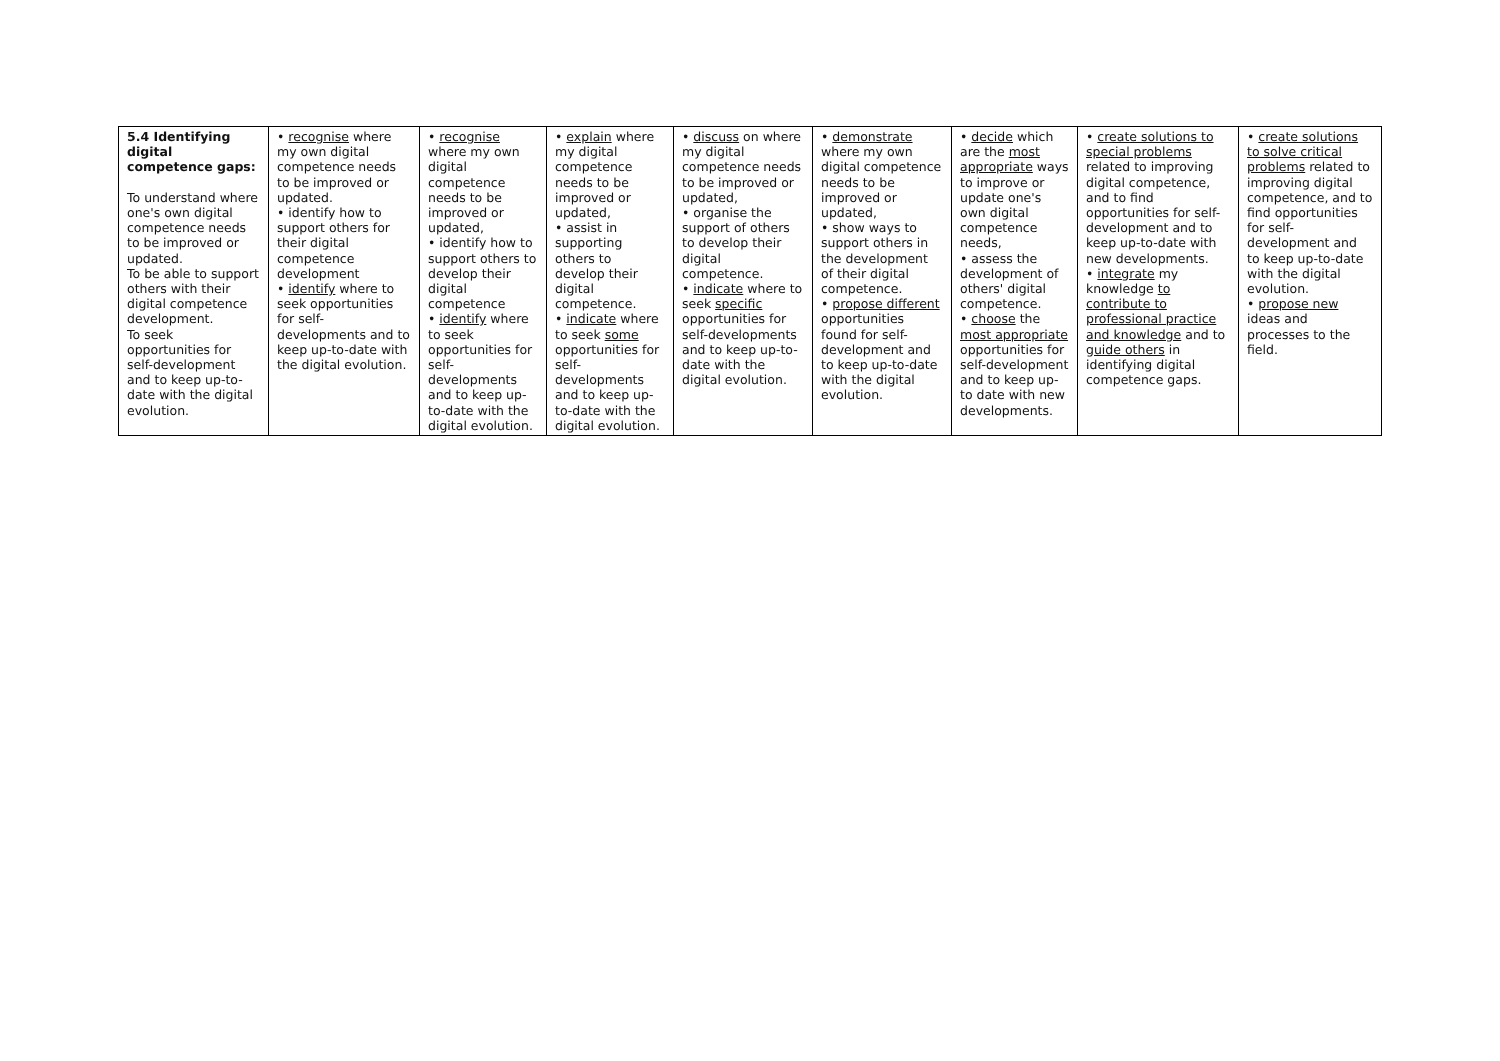| 5.4 Identifying digital competence gaps: To understand where one's own digital competence needs to be improved or updated. To be able to support others with their digital competence development. To seek opportunities for self-development and to keep up-to-date with the digital evolution. | • recognise where my own digital competence needs to be improved or updated. • identify how to support others for their digital competence development • identify where to seek opportunities for self-developments and to keep up-to-date with the digital evolution. | • recognise where my own digital competence needs to be improved or updated, • identify how to support others to develop their digital competence • identify where to seek opportunities for self-developments and to keep up-to-date with the digital evolution. | • explain where my digital competence needs to be improved or updated, • assist in supporting others to develop their digital competence. • indicate where to seek some opportunities for self-developments and to keep up-to-date with the digital evolution. | • discuss on where my digital competence needs to be improved or updated, • organise the support of others to develop their digital competence. • indicate where to seek specific opportunities for self-developments and to keep up-to-date with the digital evolution. | • demonstrate where my own digital competence needs to be improved or updated, • show ways to support others in the development of their digital competence. • propose different opportunities found for self-development and to keep up-to-date with the digital evolution. | • decide which are the most appropriate ways to improve or update one's own digital competence needs, • assess the development of others' digital competence. • choose the most appropriate opportunities for self-development and to keep up-to date with new developments. | • create solutions to special problems related to improving digital competence, and to find opportunities for self-development and to keep up-to-date with new developments. • integrate my knowledge to contribute to professional practice and knowledge and to guide others in identifying digital competence gaps. | • create solutions to solve critical problems related to improving digital competence, and to find opportunities for self-development and to keep up-to-date with the digital evolution. • propose new ideas and processes to the field. |